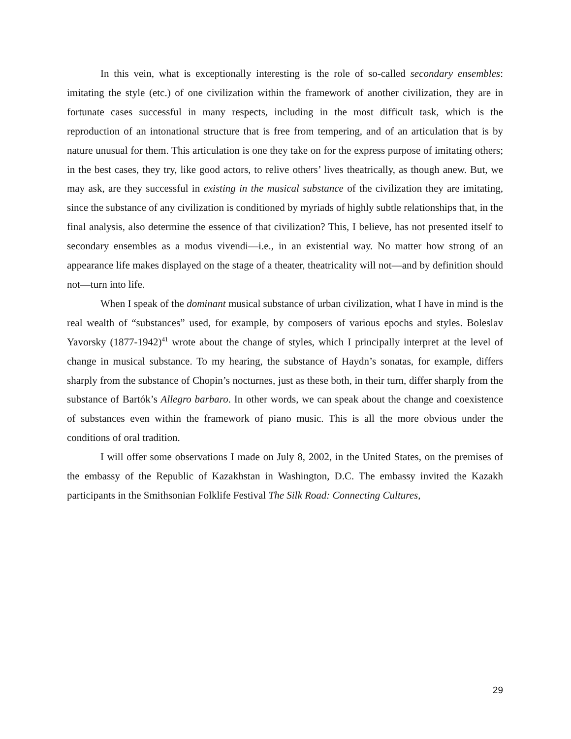In this vein, what is exceptionally interesting is the role of so-called secondary ensembles: imitating the style (etc.) of one civilization within the framework of another civilization, they are in fortunate cases successful in many respects, including in the most difficult task, which is the reproduction of an intonational structure that is free from tempering, and of an articulation that is by nature unusual for them. This articulation is one they take on for the express purpose of imitating others; in the best cases, they try, like good actors, to relive others’ lives theatrically, as though anew. But, we may ask, are they successful in existing in the musical substance of the civilization they are imitating, since the substance of any civilization is conditioned by myriads of highly subtle relationships that, in the final analysis, also determine the essence of that civilization? This, I believe, has not presented itself to secondary ensembles as a modus vivendi—i.e., in an existential way. No matter how strong of an appearance life makes displayed on the stage of a theater, theatricality will not—and by definition should not—turn into life.
When I speak of the dominant musical substance of urban civilization, what I have in mind is the real wealth of “substances” used, for example, by composers of various epochs and styles. Boleslav Yavorsky (1877-1942)<sup>41</sup> wrote about the change of styles, which I principally interpret at the level of change in musical substance. To my hearing, the substance of Haydn’s sonatas, for example, differs sharply from the substance of Chopin’s nocturnes, just as these both, in their turn, differ sharply from the substance of Bartók’s Allegro barbaro. In other words, we can speak about the change and coexistence of substances even within the framework of piano music. This is all the more obvious under the conditions of oral tradition.
I will offer some observations I made on July 8, 2002, in the United States, on the premises of the embassy of the Republic of Kazakhstan in Washington, D.C. The embassy invited the Kazakh participants in the Smithsonian Folklife Festival The Silk Road: Connecting Cultures,
29